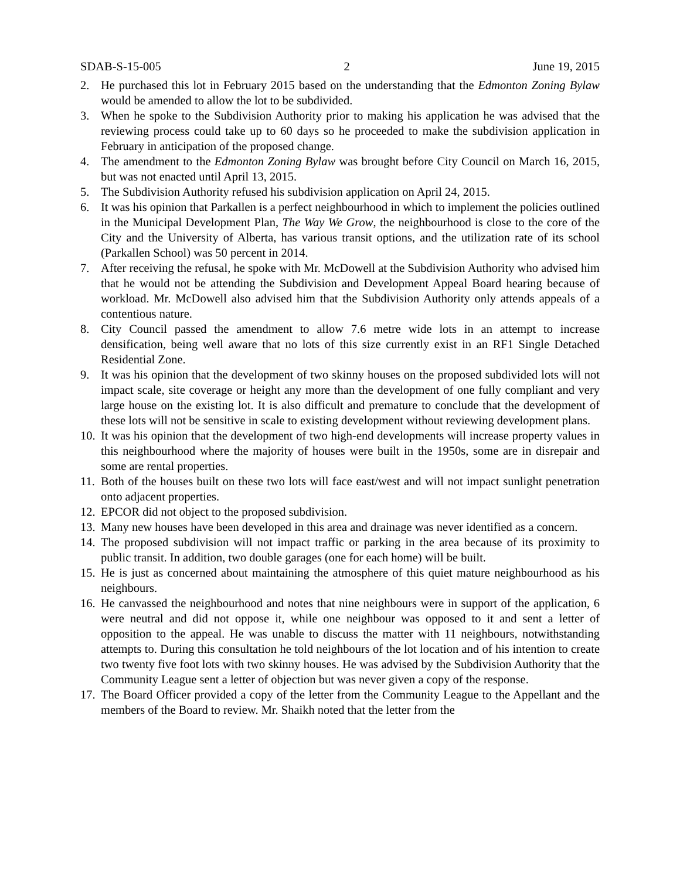SDAB-S-15-005 2 June 19, 2015
2. He purchased this lot in February 2015 based on the understanding that the Edmonton Zoning Bylaw would be amended to allow the lot to be subdivided.
3. When he spoke to the Subdivision Authority prior to making his application he was advised that the reviewing process could take up to 60 days so he proceeded to make the subdivision application in February in anticipation of the proposed change.
4. The amendment to the Edmonton Zoning Bylaw was brought before City Council on March 16, 2015, but was not enacted until April 13, 2015.
5. The Subdivision Authority refused his subdivision application on April 24, 2015.
6. It was his opinion that Parkallen is a perfect neighbourhood in which to implement the policies outlined in the Municipal Development Plan, The Way We Grow, the neighbourhood is close to the core of the City and the University of Alberta, has various transit options, and the utilization rate of its school (Parkallen School) was 50 percent in 2014.
7. After receiving the refusal, he spoke with Mr. McDowell at the Subdivision Authority who advised him that he would not be attending the Subdivision and Development Appeal Board hearing because of workload. Mr. McDowell also advised him that the Subdivision Authority only attends appeals of a contentious nature.
8. City Council passed the amendment to allow 7.6 metre wide lots in an attempt to increase densification, being well aware that no lots of this size currently exist in an RF1 Single Detached Residential Zone.
9. It was his opinion that the development of two skinny houses on the proposed subdivided lots will not impact scale, site coverage or height any more than the development of one fully compliant and very large house on the existing lot. It is also difficult and premature to conclude that the development of these lots will not be sensitive in scale to existing development without reviewing development plans.
10. It was his opinion that the development of two high-end developments will increase property values in this neighbourhood where the majority of houses were built in the 1950s, some are in disrepair and some are rental properties.
11. Both of the houses built on these two lots will face east/west and will not impact sunlight penetration onto adjacent properties.
12. EPCOR did not object to the proposed subdivision.
13. Many new houses have been developed in this area and drainage was never identified as a concern.
14. The proposed subdivision will not impact traffic or parking in the area because of its proximity to public transit. In addition, two double garages (one for each home) will be built.
15. He is just as concerned about maintaining the atmosphere of this quiet mature neighbourhood as his neighbours.
16. He canvassed the neighbourhood and notes that nine neighbours were in support of the application, 6 were neutral and did not oppose it, while one neighbour was opposed to it and sent a letter of opposition to the appeal. He was unable to discuss the matter with 11 neighbours, notwithstanding attempts to. During this consultation he told neighbours of the lot location and of his intention to create two twenty five foot lots with two skinny houses. He was advised by the Subdivision Authority that the Community League sent a letter of objection but was never given a copy of the response.
17. The Board Officer provided a copy of the letter from the Community League to the Appellant and the members of the Board to review. Mr. Shaikh noted that the letter from the